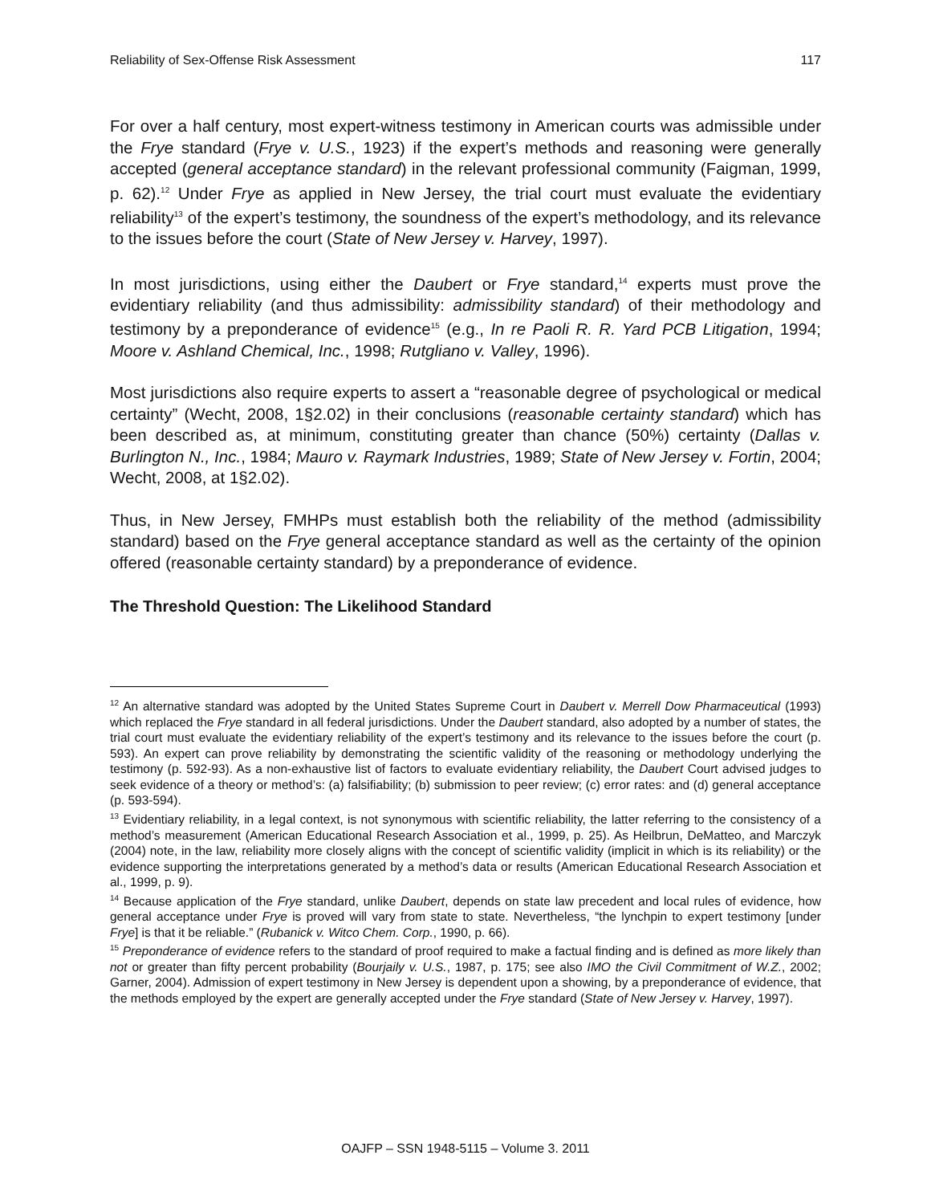Reliability of Sex-Offense Risk Assessment 117
For over a half century, most expert-witness testimony in American courts was admissible under the Frye standard (Frye v. U.S., 1923) if the expert’s methods and reasoning were generally accepted (general acceptance standard) in the relevant professional community (Faigman, 1999, p. 62).<sup>12</sup> Under Frye as applied in New Jersey, the trial court must evaluate the evidentiary reliability<sup>13</sup> of the expert’s testimony, the soundness of the expert’s methodology, and its relevance to the issues before the court (State of New Jersey v. Harvey, 1997).
In most jurisdictions, using either the Daubert or Frye standard,<sup>14</sup> experts must prove the evidentiary reliability (and thus admissibility: admissibility standard) of their methodology and testimony by a preponderance of evidence<sup>15</sup> (e.g., In re Paoli R. R. Yard PCB Litigation, 1994; Moore v. Ashland Chemical, Inc., 1998; Rutgliano v. Valley, 1996).
Most jurisdictions also require experts to assert a “reasonable degree of psychological or medical certainty” (Wecht, 2008, 1§2.02) in their conclusions (reasonable certainty standard) which has been described as, at minimum, constituting greater than chance (50%) certainty (Dallas v. Burlington N., Inc., 1984; Mauro v. Raymark Industries, 1989; State of New Jersey v. Fortin, 2004; Wecht, 2008, at 1§2.02).
Thus, in New Jersey, FMHPs must establish both the reliability of the method (admissibility standard) based on the Frye general acceptance standard as well as the certainty of the opinion offered (reasonable certainty standard) by a preponderance of evidence.
The Threshold Question: The Likelihood Standard
<sup>12</sup> An alternative standard was adopted by the United States Supreme Court in Daubert v. Merrell Dow Pharmaceutical (1993) which replaced the Frye standard in all federal jurisdictions. Under the Daubert standard, also adopted by a number of states, the trial court must evaluate the evidentiary reliability of the expert’s testimony and its relevance to the issues before the court (p. 593). An expert can prove reliability by demonstrating the scientific validity of the reasoning or methodology underlying the testimony (p. 592-93). As a non-exhaustive list of factors to evaluate evidentiary reliability, the Daubert Court advised judges to seek evidence of a theory or method’s: (a) falsifiability; (b) submission to peer review; (c) error rates: and (d) general acceptance (p. 593-594).
<sup>13</sup> Evidentiary reliability, in a legal context, is not synonymous with scientific reliability, the latter referring to the consistency of a method’s measurement (American Educational Research Association et al., 1999, p. 25). As Heilbrun, DeMatteo, and Marczyk (2004) note, in the law, reliability more closely aligns with the concept of scientific validity (implicit in which is its reliability) or the evidence supporting the interpretations generated by a method’s data or results (American Educational Research Association et al., 1999, p. 9).
<sup>14</sup> Because application of the Frye standard, unlike Daubert, depends on state law precedent and local rules of evidence, how general acceptance under Frye is proved will vary from state to state. Nevertheless, “the lynchpin to expert testimony [under Frye] is that it be reliable.” (Rubanick v. Witco Chem. Corp., 1990, p. 66).
<sup>15</sup> Preponderance of evidence refers to the standard of proof required to make a factual finding and is defined as more likely than not or greater than fifty percent probability (Bourjaily v. U.S., 1987, p. 175; see also IMO the Civil Commitment of W.Z., 2002; Garner, 2004). Admission of expert testimony in New Jersey is dependent upon a showing, by a preponderance of evidence, that the methods employed by the expert are generally accepted under the Frye standard (State of New Jersey v. Harvey, 1997).
OAJFP – SSN 1948-5115 – Volume 3. 2011